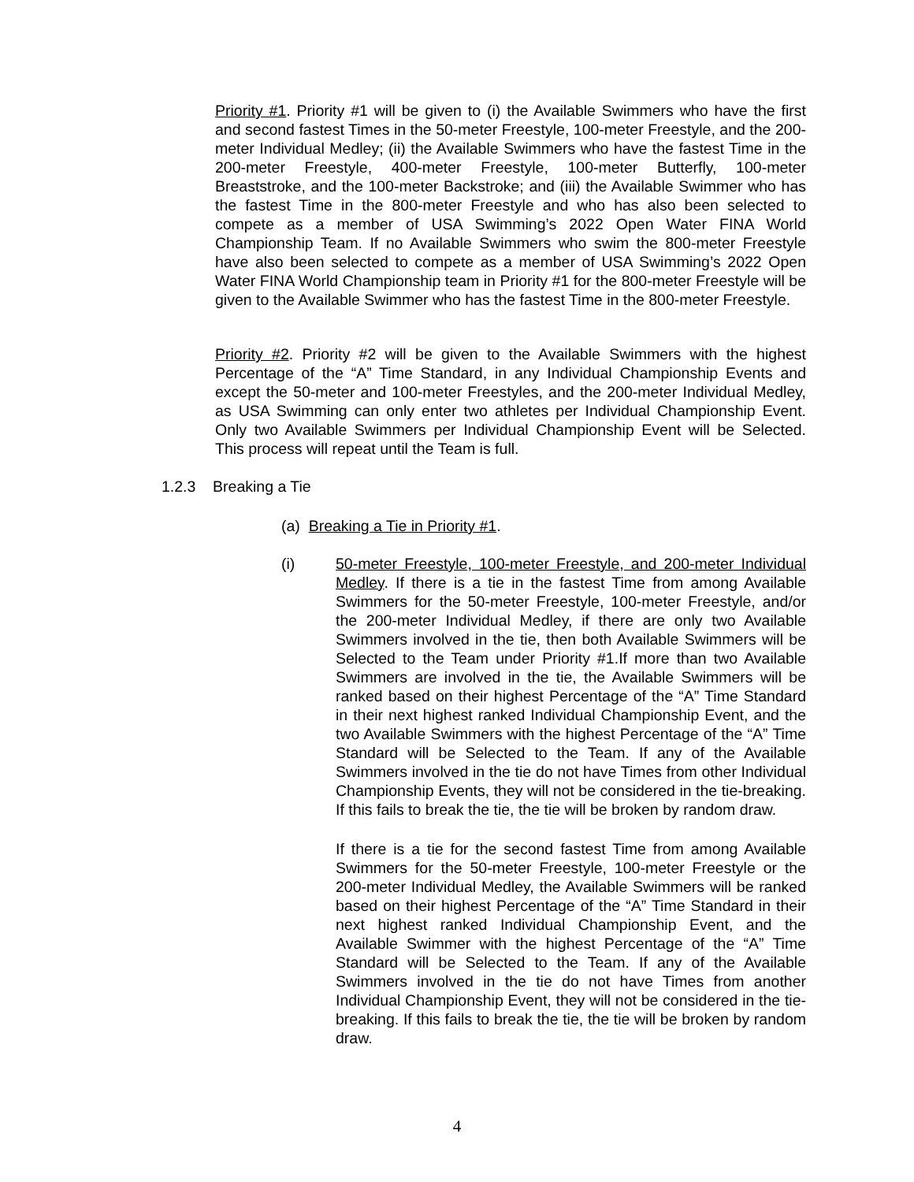Priority #1. Priority #1 will be given to (i) the Available Swimmers who have the first and second fastest Times in the 50-meter Freestyle, 100-meter Freestyle, and the 200-meter Individual Medley; (ii) the Available Swimmers who have the fastest Time in the 200-meter Freestyle, 400-meter Freestyle, 100-meter Butterfly, 100-meter Breaststroke, and the 100-meter Backstroke; and (iii) the Available Swimmer who has the fastest Time in the 800-meter Freestyle and who has also been selected to compete as a member of USA Swimming’s 2022 Open Water FINA World Championship Team. If no Available Swimmers who swim the 800-meter Freestyle have also been selected to compete as a member of USA Swimming’s 2022 Open Water FINA World Championship team in Priority #1 for the 800-meter Freestyle will be given to the Available Swimmer who has the fastest Time in the 800-meter Freestyle.
Priority #2. Priority #2 will be given to the Available Swimmers with the highest Percentage of the “A” Time Standard, in any Individual Championship Events and except the 50-meter and 100-meter Freestyles, and the 200-meter Individual Medley, as USA Swimming can only enter two athletes per Individual Championship Event. Only two Available Swimmers per Individual Championship Event will be Selected. This process will repeat until the Team is full.
1.2.3 Breaking a Tie
(a) Breaking a Tie in Priority #1.
(i) 50-meter Freestyle, 100-meter Freestyle, and 200-meter Individual Medley. If there is a tie in the fastest Time from among Available Swimmers for the 50-meter Freestyle, 100-meter Freestyle, and/or the 200-meter Individual Medley, if there are only two Available Swimmers involved in the tie, then both Available Swimmers will be Selected to the Team under Priority #1.If more than two Available Swimmers are involved in the tie, the Available Swimmers will be ranked based on their highest Percentage of the “A” Time Standard in their next highest ranked Individual Championship Event, and the two Available Swimmers with the highest Percentage of the “A” Time Standard will be Selected to the Team. If any of the Available Swimmers involved in the tie do not have Times from other Individual Championship Events, they will not be considered in the tie-breaking. If this fails to break the tie, the tie will be broken by random draw.
If there is a tie for the second fastest Time from among Available Swimmers for the 50-meter Freestyle, 100-meter Freestyle or the 200-meter Individual Medley, the Available Swimmers will be ranked based on their highest Percentage of the “A” Time Standard in their next highest ranked Individual Championship Event, and the Available Swimmer with the highest Percentage of the “A” Time Standard will be Selected to the Team. If any of the Available Swimmers involved in the tie do not have Times from another Individual Championship Event, they will not be considered in the tie-breaking. If this fails to break the tie, the tie will be broken by random draw.
4